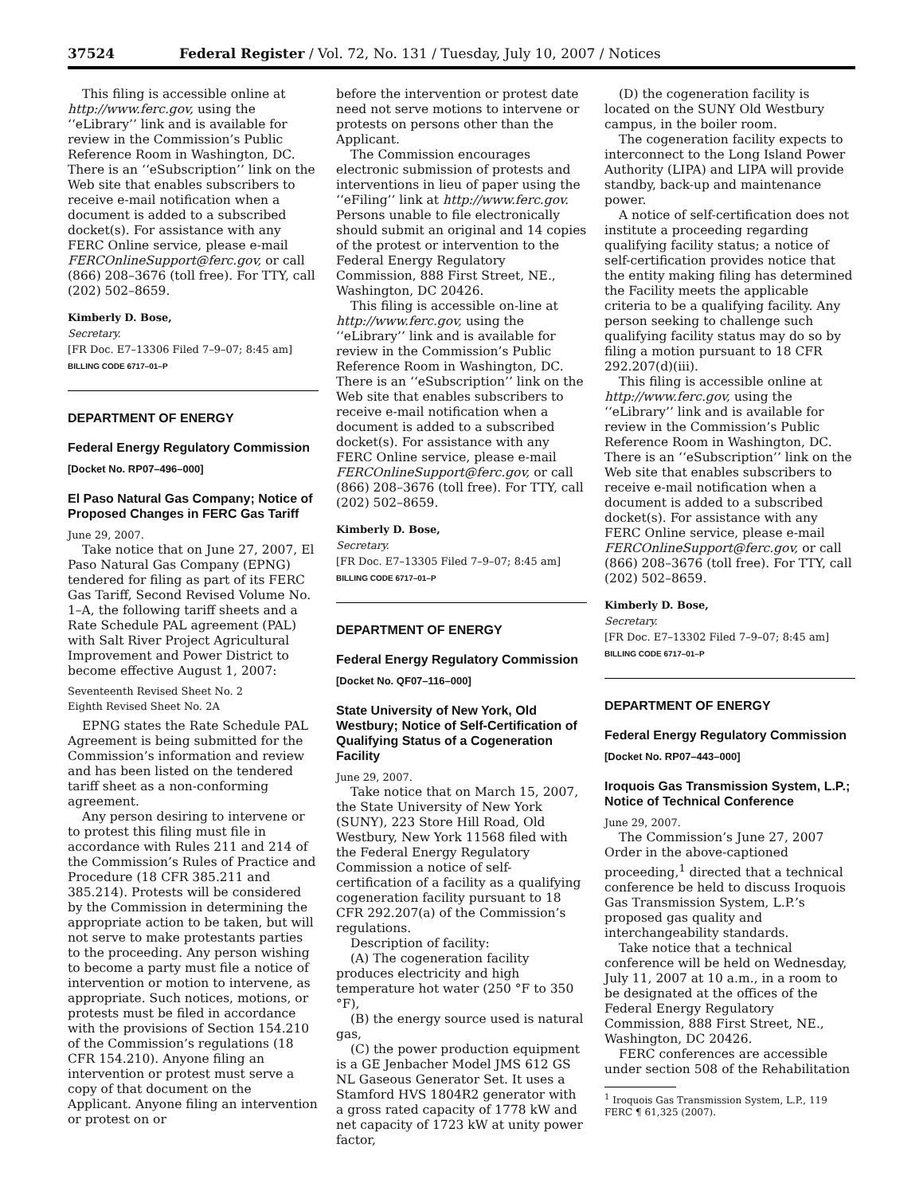37524 Federal Register / Vol. 72, No. 131 / Tuesday, July 10, 2007 / Notices
This filing is accessible online at http://www.ferc.gov, using the ‘‘eLibrary’’ link and is available for review in the Commission’s Public Reference Room in Washington, DC. There is an ‘‘eSubscription’’ link on the Web site that enables subscribers to receive e-mail notification when a document is added to a subscribed docket(s). For assistance with any FERC Online service, please e-mail FERCOnlineSupport@ferc.gov, or call (866) 208–3676 (toll free). For TTY, call (202) 502–8659.
Kimberly D. Bose,
Secretary.
[FR Doc. E7–13306 Filed 7–9–07; 8:45 am]
BILLING CODE 6717–01–P
DEPARTMENT OF ENERGY
Federal Energy Regulatory Commission
[Docket No. RP07–496–000]
El Paso Natural Gas Company; Notice of Proposed Changes in FERC Gas Tariff
June 29, 2007.
Take notice that on June 27, 2007, El Paso Natural Gas Company (EPNG) tendered for filing as part of its FERC Gas Tariff, Second Revised Volume No. 1–A, the following tariff sheets and a Rate Schedule PAL agreement (PAL) with Salt River Project Agricultural Improvement and Power District to become effective August 1, 2007:
Seventeenth Revised Sheet No. 2
Eighth Revised Sheet No. 2A
EPNG states the Rate Schedule PAL Agreement is being submitted for the Commission’s information and review and has been listed on the tendered tariff sheet as a non-conforming agreement.
Any person desiring to intervene or to protest this filing must file in accordance with Rules 211 and 214 of the Commission’s Rules of Practice and Procedure (18 CFR 385.211 and 385.214). Protests will be considered by the Commission in determining the appropriate action to be taken, but will not serve to make protestants parties to the proceeding. Any person wishing to become a party must file a notice of intervention or motion to intervene, as appropriate. Such notices, motions, or protests must be filed in accordance with the provisions of Section 154.210 of the Commission’s regulations (18 CFR 154.210). Anyone filing an intervention or protest must serve a copy of that document on the Applicant. Anyone filing an intervention or protest on or
before the intervention or protest date need not serve motions to intervene or protests on persons other than the Applicant.
The Commission encourages electronic submission of protests and interventions in lieu of paper using the ‘‘eFiling’’ link at http://www.ferc.gov. Persons unable to file electronically should submit an original and 14 copies of the protest or intervention to the Federal Energy Regulatory Commission, 888 First Street, NE., Washington, DC 20426.
This filing is accessible on-line at http://www.ferc.gov, using the ‘‘eLibrary’’ link and is available for review in the Commission’s Public Reference Room in Washington, DC. There is an ‘‘eSubscription’’ link on the Web site that enables subscribers to receive e-mail notification when a document is added to a subscribed docket(s). For assistance with any FERC Online service, please e-mail FERCOnlineSupport@ferc.gov, or call (866) 208–3676 (toll free). For TTY, call (202) 502–8659.
Kimberly D. Bose,
Secretary.
[FR Doc. E7–13305 Filed 7–9–07; 8:45 am]
BILLING CODE 6717–01–P
DEPARTMENT OF ENERGY
Federal Energy Regulatory Commission
[Docket No. QF07–116–000]
State University of New York, Old Westbury; Notice of Self-Certification of Qualifying Status of a Cogeneration Facility
June 29, 2007.
Take notice that on March 15, 2007, the State University of New York (SUNY), 223 Store Hill Road, Old Westbury, New York 11568 filed with the Federal Energy Regulatory Commission a notice of self-certification of a facility as a qualifying cogeneration facility pursuant to 18 CFR 292.207(a) of the Commission’s regulations.
Description of facility:
(A) The cogeneration facility produces electricity and high temperature hot water (250 °F to 350 °F),
(B) the energy source used is natural gas,
(C) the power production equipment is a GE Jenbacher Model JMS 612 GS NL Gaseous Generator Set. It uses a Stamford HVS 1804R2 generator with a gross rated capacity of 1778 kW and net capacity of 1723 kW at unity power factor,
(D) the cogeneration facility is located on the SUNY Old Westbury campus, in the boiler room.
The cogeneration facility expects to interconnect to the Long Island Power Authority (LIPA) and LIPA will provide standby, back-up and maintenance power.
A notice of self-certification does not institute a proceeding regarding qualifying facility status; a notice of self-certification provides notice that the entity making filing has determined the Facility meets the applicable criteria to be a qualifying facility. Any person seeking to challenge such qualifying facility status may do so by filing a motion pursuant to 18 CFR 292.207(d)(iii).
This filing is accessible online at http://www.ferc.gov, using the ‘‘eLibrary’’ link and is available for review in the Commission’s Public Reference Room in Washington, DC. There is an ‘‘eSubscription’’ link on the Web site that enables subscribers to receive e-mail notification when a document is added to a subscribed docket(s). For assistance with any FERC Online service, please e-mail FERCOnlineSupport@ferc.gov, or call (866) 208–3676 (toll free). For TTY, call (202) 502–8659.
Kimberly D. Bose,
Secretary.
[FR Doc. E7–13302 Filed 7–9–07; 8:45 am]
BILLING CODE 6717–01–P
DEPARTMENT OF ENERGY
Federal Energy Regulatory Commission
[Docket No. RP07–443–000]
Iroquois Gas Transmission System, L.P.; Notice of Technical Conference
June 29, 2007.
The Commission’s June 27, 2007 Order in the above-captioned proceeding,<sup>1</sup> directed that a technical conference be held to discuss Iroquois Gas Transmission System, L.P.’s proposed gas quality and interchangeability standards.
Take notice that a technical conference will be held on Wednesday, July 11, 2007 at 10 a.m., in a room to be designated at the offices of the Federal Energy Regulatory Commission, 888 First Street, NE., Washington, DC 20426.
FERC conferences are accessible under section 508 of the Rehabilitation
<sup>1</sup> Iroquois Gas Transmission System, L.P., 119
FERC ¶ 61,325 (2007).